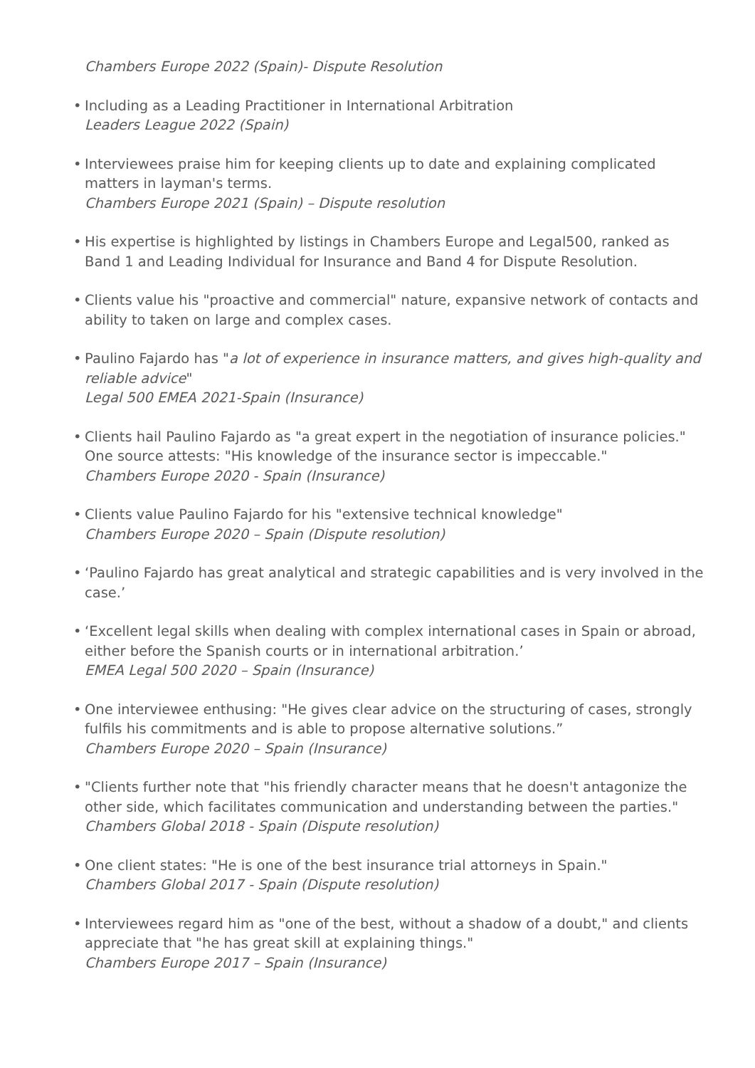Chambers Europe 2022 (Spain)- Dispute Resolution
• Including as a Leading Practitioner in International Arbitration
Leaders League 2022 (Spain)
• Interviewees praise him for keeping clients up to date and explaining complicated matters in layman's terms.
Chambers Europe 2021 (Spain) – Dispute resolution
• His expertise is highlighted by listings in Chambers Europe and Legal500, ranked as Band 1 and Leading Individual for Insurance and Band 4 for Dispute Resolution.
• Clients value his "proactive and commercial" nature, expansive network of contacts and ability to taken on large and complex cases.
• Paulino Fajardo has "a lot of experience in insurance matters, and gives high-quality and reliable advice"
Legal 500 EMEA 2021-Spain (Insurance)
• Clients hail Paulino Fajardo as "a great expert in the negotiation of insurance policies." One source attests: "His knowledge of the insurance sector is impeccable."
Chambers Europe 2020 - Spain (Insurance)
• Clients value Paulino Fajardo for his "extensive technical knowledge"
Chambers Europe 2020 – Spain (Dispute resolution)
• ‘Paulino Fajardo has great analytical and strategic capabilities and is very involved in the case.’
• ‘Excellent legal skills when dealing with complex international cases in Spain or abroad, either before the Spanish courts or in international arbitration.’
EMEA Legal 500 2020 – Spain (Insurance)
• One interviewee enthusing: "He gives clear advice on the structuring of cases, strongly fulfils his commitments and is able to propose alternative solutions.”
Chambers Europe 2020 – Spain (Insurance)
• "Clients further note that "his friendly character means that he doesn't antagonize the other side, which facilitates communication and understanding between the parties."
Chambers Global 2018 - Spain (Dispute resolution)
• One client states: "He is one of the best insurance trial attorneys in Spain."
Chambers Global 2017 - Spain (Dispute resolution)
• Interviewees regard him as "one of the best, without a shadow of a doubt," and clients appreciate that "he has great skill at explaining things."
Chambers Europe 2017 – Spain (Insurance)